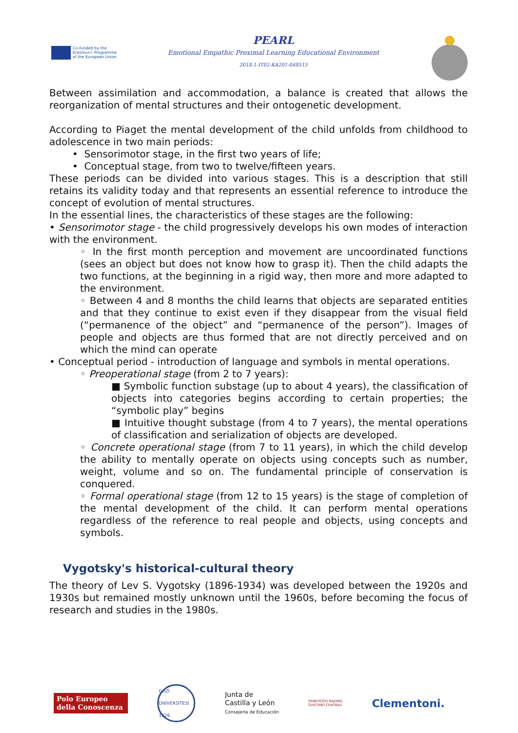Co-funded by the
Erasmus+ Programme
of the European Union
PEARL
Emotional Empathic Proximal Learning Educational Environment
2018-1-IT02-KA201-048515
Between assimilation and accommodation, a balance is created that allows the reorganization of mental structures and their ontogenetic development.
According to Piaget the mental development of the child unfolds from childhood to adolescence in two main periods:
• Sensorimotor stage, in the first two years of life;
• Conceptual stage, from two to twelve/fifteen years.
These periods can be divided into various stages. This is a description that still retains its validity today and that represents an essential reference to introduce the concept of evolution of mental structures.
In the essential lines, the characteristics of these stages are the following:
• Sensorimotor stage - the child progressively develops his own modes of interaction with the environment.
◦ In the first month perception and movement are uncoordinated functions (sees an object but does not know how to grasp it). Then the child adapts the two functions, at the beginning in a rigid way, then more and more adapted to the environment.
◦ Between 4 and 8 months the child learns that objects are separated entities and that they continue to exist even if they disappear from the visual field (“permanence of the object” and “permanence of the person”). Images of people and objects are thus formed that are not directly perceived and on which the mind can operate
• Conceptual period - introduction of language and symbols in mental operations.
◦ Preoperational stage (from 2 to 7 years):
■ Symbolic function substage (up to about 4 years), the classification of objects into categories begins according to certain properties; the “symbolic play” begins
■ Intuitive thought substage (from 4 to 7 years), the mental operations of classification and serialization of objects are developed.
◦ Concrete operational stage (from 7 to 11 years), in which the child develop the ability to mentally operate on objects using concepts such as number, weight, volume and so on. The fundamental principle of conservation is conquered.
◦ Formal operational stage (from 12 to 15 years) is the stage of completion of the mental development of the child. It can perform mental operations regardless of the reference to real people and objects, using concepts and symbols.
Vygotsky's historical-cultural theory
The theory of Lev S. Vygotsky (1896-1934) was developed between the 1920s and 1930s but remained mostly unknown until the 1960s, before becoming the focus of research and studies in the 1980s.
Polo Europeo
della Conoscenza
GAZİ ÜNİVERSİTESİ 1926
Junta de
Castilla y León
Consejería de Educación
PANEVĖŽIO RAJONO
ŠVIETIMO CENTRAS
Clementoni.